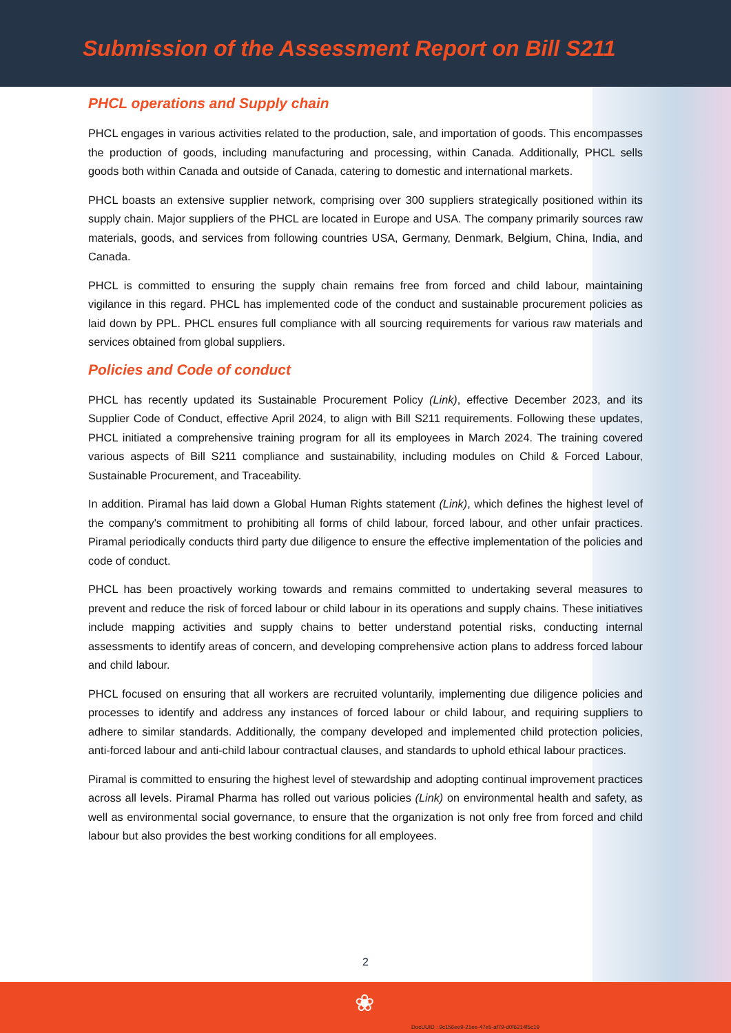Submission of the Assessment Report on Bill S211
PHCL operations and Supply chain
PHCL engages in various activities related to the production, sale, and importation of goods. This encompasses the production of goods, including manufacturing and processing, within Canada. Additionally, PHCL sells goods both within Canada and outside of Canada, catering to domestic and international markets.
PHCL boasts an extensive supplier network, comprising over 300 suppliers strategically positioned within its supply chain. Major suppliers of the PHCL are located in Europe and USA. The company primarily sources raw materials, goods, and services from following countries USA, Germany, Denmark, Belgium, China, India, and Canada.
PHCL is committed to ensuring the supply chain remains free from forced and child labour, maintaining vigilance in this regard. PHCL has implemented code of the conduct and sustainable procurement policies as laid down by PPL. PHCL ensures full compliance with all sourcing requirements for various raw materials and services obtained from global suppliers.
Policies and Code of conduct
PHCL has recently updated its Sustainable Procurement Policy (Link), effective December 2023, and its Supplier Code of Conduct, effective April 2024, to align with Bill S211 requirements. Following these updates, PHCL initiated a comprehensive training program for all its employees in March 2024. The training covered various aspects of Bill S211 compliance and sustainability, including modules on Child & Forced Labour, Sustainable Procurement, and Traceability.
In addition. Piramal has laid down a Global Human Rights statement (Link), which defines the highest level of the company's commitment to prohibiting all forms of child labour, forced labour, and other unfair practices. Piramal periodically conducts third party due diligence to ensure the effective implementation of the policies and code of conduct.
PHCL has been proactively working towards and remains committed to undertaking several measures to prevent and reduce the risk of forced labour or child labour in its operations and supply chains. These initiatives include mapping activities and supply chains to better understand potential risks, conducting internal assessments to identify areas of concern, and developing comprehensive action plans to address forced labour and child labour.
PHCL focused on ensuring that all workers are recruited voluntarily, implementing due diligence policies and processes to identify and address any instances of forced labour or child labour, and requiring suppliers to adhere to similar standards. Additionally, the company developed and implemented child protection policies, anti-forced labour and anti-child labour contractual clauses, and standards to uphold ethical labour practices.
Piramal is committed to ensuring the highest level of stewardship and adopting continual improvement practices across all levels. Piramal Pharma has rolled out various policies (Link) on environmental health and safety, as well as environmental social governance, to ensure that the organization is not only free from forced and child labour but also provides the best working conditions for all employees.
2
❀
DocUUID : 9c156ee9-21ee-47e5-af79-d0f6214f5c19